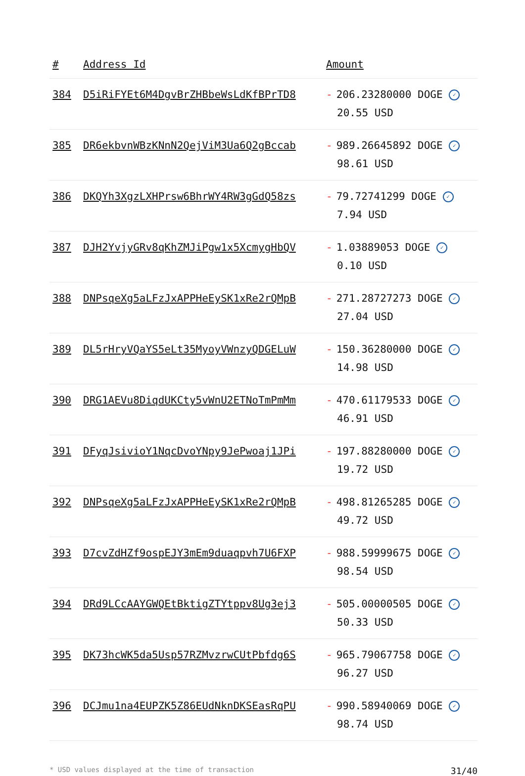| # | Address Id | Amount |
| --- | --- | --- |
| 384 | D5iRiFYEt6M4DgvBrZHBbeWsLdKfBPrTD8 | - 206.23280000 DOGE ✓ 20.55 USD |
| 385 | DR6ekbvnWBzKNnN2QejViM3Ua6Q2gBccab | - 989.26645892 DOGE ✓ 98.61 USD |
| 386 | DKQYh3XgzLXHPrsw6BhrWY4RW3gGdQ58zs | - 79.72741299 DOGE ✓ 7.94 USD |
| 387 | DJH2YvjyGRv8qKhZMJiPgw1x5XcmygHbQV | - 1.03889053 DOGE ✓ 0.10 USD |
| 388 | DNPsqeXg5aLFzJxAPPHeEySK1xRe2rQMpB | - 271.28727273 DOGE ✓ 27.04 USD |
| 389 | DL5rHryVQaYS5eLt35MyoyVWnzyQDGELuW | - 150.36280000 DOGE ✓ 14.98 USD |
| 390 | DRG1AEVu8DiqdUKCty5vWnU2ETNoTmPmMm | - 470.61179533 DOGE ✓ 46.91 USD |
| 391 | DFyqJsivioY1NqcDvoYNpy9JePwoaj1JPi | - 197.88280000 DOGE ✓ 19.72 USD |
| 392 | DNPsqeXg5aLFzJxAPPHeEySK1xRe2rQMpB | - 498.81265285 DOGE ✓ 49.72 USD |
| 393 | D7cvZdHZf9ospEJY3mEm9duaqpvh7U6FXP | - 988.59999675 DOGE ✓ 98.54 USD |
| 394 | DRd9LCcAAYGWQEtBktigZTYtppv8Ug3ej3 | - 505.00000505 DOGE ✓ 50.33 USD |
| 395 | DK73hcWK5da5Usp57RZMvzrwCUtPbfdg6S | - 965.79067758 DOGE ✓ 96.27 USD |
| 396 | DCJmu1na4EUPZK5Z86EUdNknDKSEasRqPU | - 990.58940069 DOGE ✓ 98.74 USD |
* USD values displayed at the time of transaction 31/40